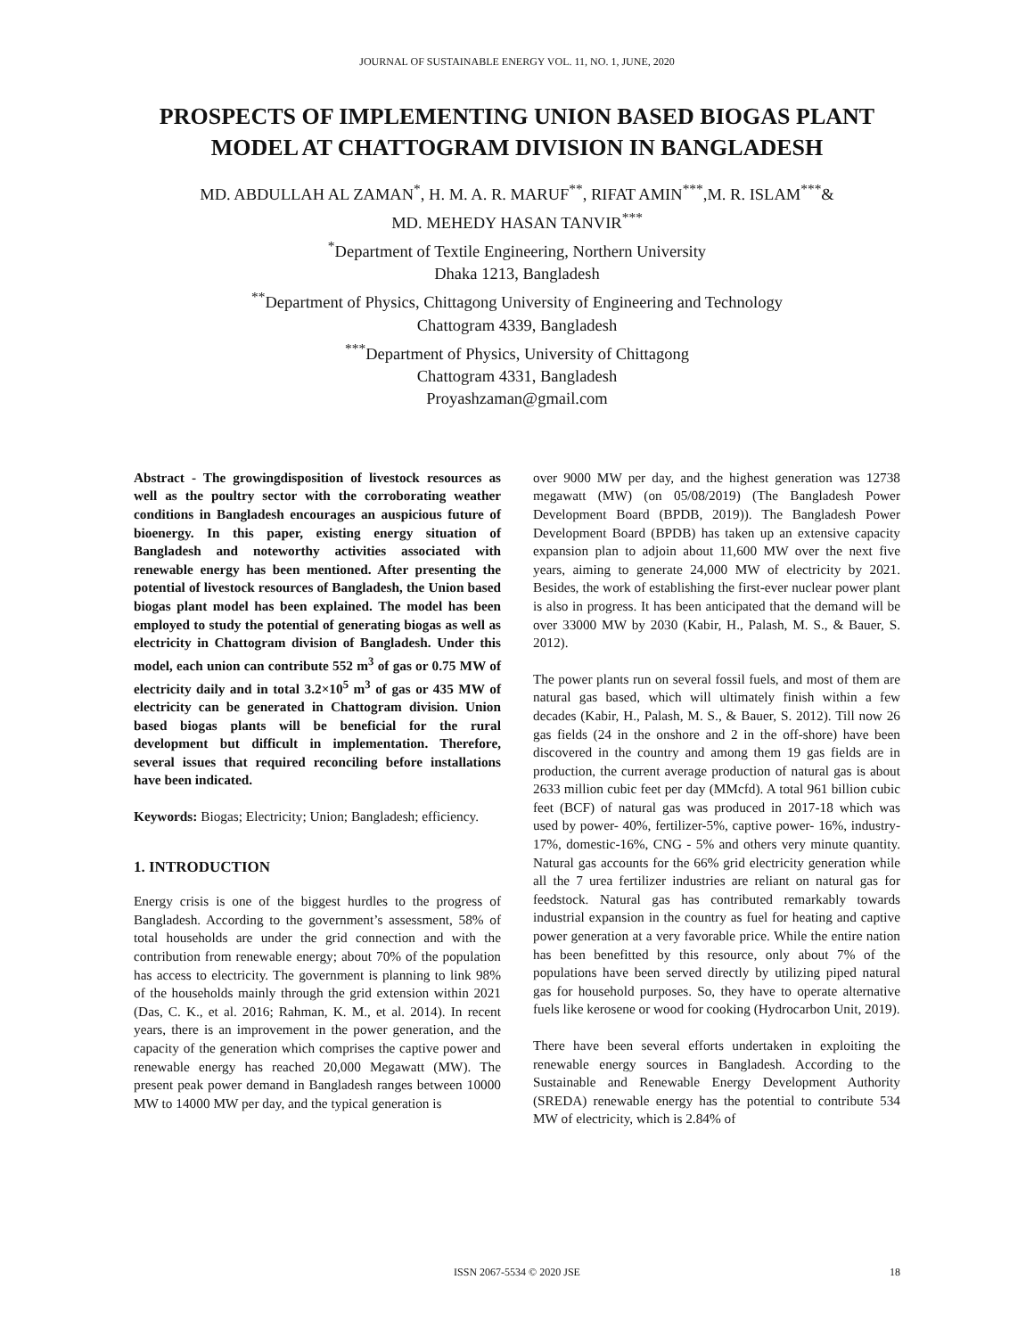JOURNAL OF SUSTAINABLE ENERGY VOL. 11, NO. 1, JUNE, 2020
PROSPECTS OF IMPLEMENTING UNION BASED BIOGAS PLANT MODEL AT CHATTOGRAM DIVISION IN BANGLADESH
MD. ABDULLAH AL ZAMAN<sup>*</sup>, H. M. A. R. MARUF<sup>**</sup>, RIFAT AMIN<sup>***</sup>,M. R. ISLAM<sup>***</sup>&
MD. MEHEDY HASAN TANVIR<sup>***</sup>
<sup>*</sup> Department of Textile Engineering, Northern University
Dhaka 1213, Bangladesh
<sup>**</sup> Department of Physics, Chittagong University of Engineering and Technology
Chattogram 4339, Bangladesh
<sup>***</sup> Department of Physics, University of Chittagong
Chattogram 4331, Bangladesh
Proyashzaman@gmail.com
Abstract - The growingdisposition of livestock resources as well as the poultry sector with the corroborating weather conditions in Bangladesh encourages an auspicious future of bioenergy. In this paper, existing energy situation of Bangladesh and noteworthy activities associated with renewable energy has been mentioned. After presenting the potential of livestock resources of Bangladesh, the Union based biogas plant model has been explained. The model has been employed to study the potential of generating biogas as well as electricity in Chattogram division of Bangladesh. Under this model, each union can contribute 552 m<sup>3</sup> of gas or 0.75 MW of electricity daily and in total 3.2×10<sup>5</sup> m<sup>3</sup> of gas or 435 MW of electricity can be generated in Chattogram division. Union based biogas plants will be beneficial for the rural development but difficult in implementation. Therefore, several issues that required reconciling before installations have been indicated.
Keywords: Biogas; Electricity; Union; Bangladesh; efficiency.
1. INTRODUCTION
Energy crisis is one of the biggest hurdles to the progress of Bangladesh. According to the government’s assessment, 58% of total households are under the grid connection and with the contribution from renewable energy; about 70% of the population has access to electricity. The government is planning to link 98% of the households mainly through the grid extension within 2021 (Das, C. K., et al. 2016; Rahman, K. M., et al. 2014). In recent years, there is an improvement in the power generation, and the capacity of the generation which comprises the captive power and renewable energy has reached 20,000 Megawatt (MW). The present peak power demand in Bangladesh ranges between 10000 MW to 14000 MW per day, and the typical generation is
over 9000 MW per day, and the highest generation was 12738 megawatt (MW) (on 05/08/2019) (The Bangladesh Power Development Board (BPDB, 2019)). The Bangladesh Power Development Board (BPDB) has taken up an extensive capacity expansion plan to adjoin about 11,600 MW over the next five years, aiming to generate 24,000 MW of electricity by 2021. Besides, the work of establishing the first-ever nuclear power plant is also in progress. It has been anticipated that the demand will be over 33000 MW by 2030 (Kabir, H., Palash, M. S., & Bauer, S. 2012).
The power plants run on several fossil fuels, and most of them are natural gas based, which will ultimately finish within a few decades (Kabir, H., Palash, M. S., & Bauer, S. 2012). Till now 26 gas fields (24 in the onshore and 2 in the off-shore) have been discovered in the country and among them 19 gas fields are in production, the current average production of natural gas is about 2633 million cubic feet per day (MMcfd). A total 961 billion cubic feet (BCF) of natural gas was produced in 2017-18 which was used by power- 40%, fertilizer-5%, captive power- 16%, industry-17%, domestic-16%, CNG - 5% and others very minute quantity. Natural gas accounts for the 66% grid electricity generation while all the 7 urea fertilizer industries are reliant on natural gas for feedstock. Natural gas has contributed remarkably towards industrial expansion in the country as fuel for heating and captive power generation at a very favorable price. While the entire nation has been benefitted by this resource, only about 7% of the populations have been served directly by utilizing piped natural gas for household purposes. So, they have to operate alternative fuels like kerosene or wood for cooking (Hydrocarbon Unit, 2019).
There have been several efforts undertaken in exploiting the renewable energy sources in Bangladesh. According to the Sustainable and Renewable Energy Development Authority (SREDA) renewable energy has the potential to contribute 534 MW of electricity, which is 2.84% of
ISSN 2067-5534 © 2020 JSE 18